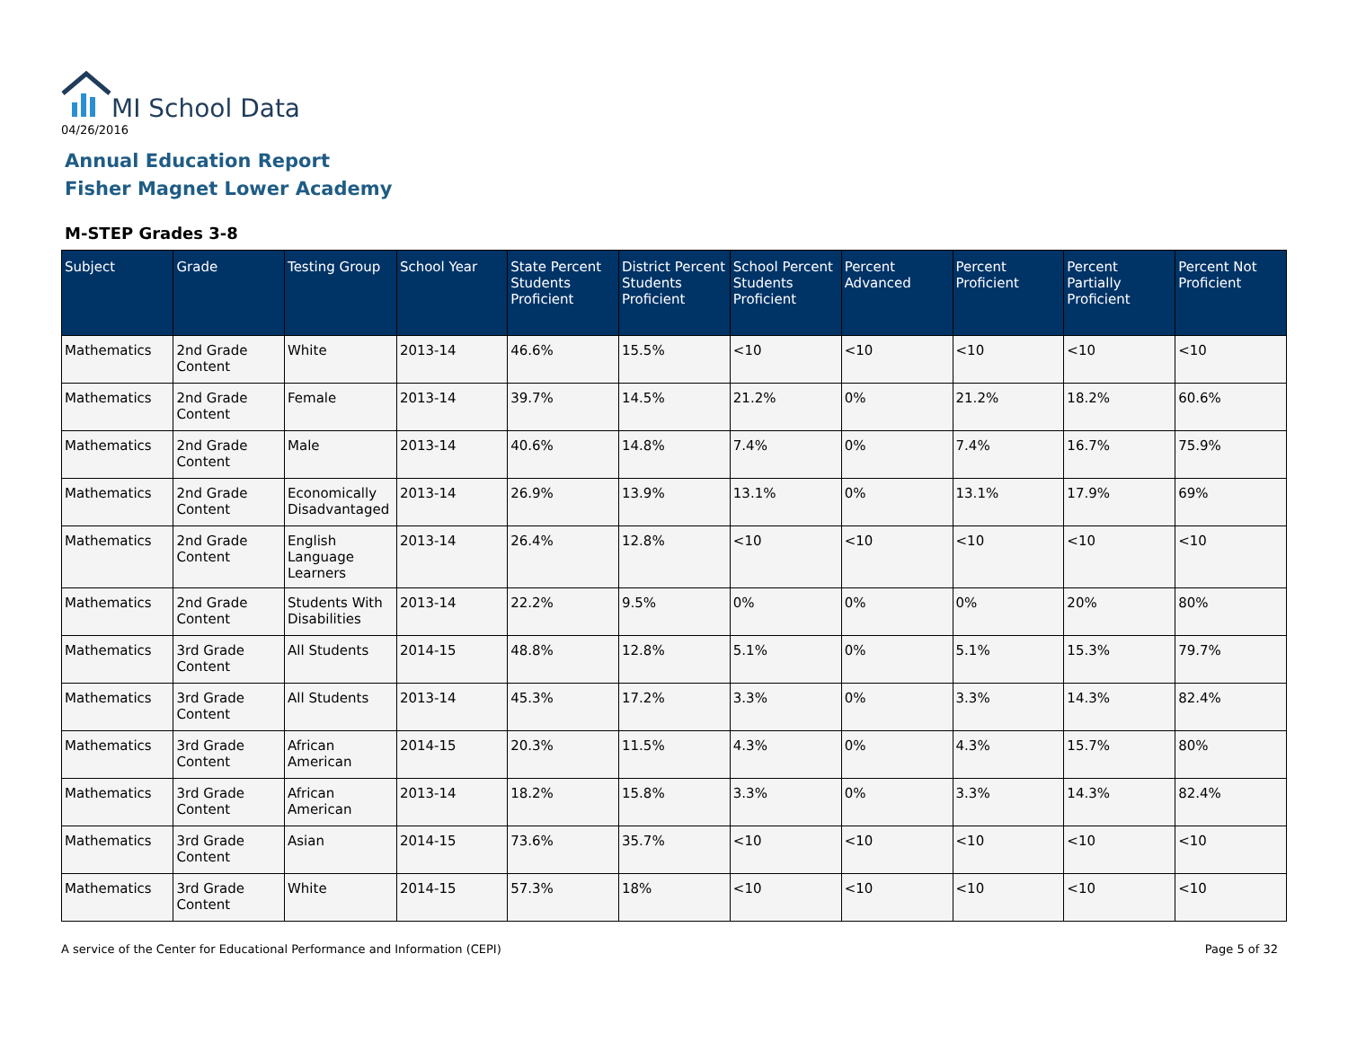MI School Data
04/26/2016
Annual Education Report
Fisher Magnet Lower Academy
M-STEP Grades 3-8
| Subject | Grade | Testing Group | School Year | State Percent Students Proficient | District Percent Students Proficient | School Percent Students Proficient | Percent Advanced | Percent Proficient | Percent Partially Proficient | Percent Not Proficient |
| --- | --- | --- | --- | --- | --- | --- | --- | --- | --- | --- |
| Mathematics | 2nd Grade Content | White | 2013-14 | 46.6% | 15.5% | <10 | <10 | <10 | <10 | <10 |
| Mathematics | 2nd Grade Content | Female | 2013-14 | 39.7% | 14.5% | 21.2% | 0% | 21.2% | 18.2% | 60.6% |
| Mathematics | 2nd Grade Content | Male | 2013-14 | 40.6% | 14.8% | 7.4% | 0% | 7.4% | 16.7% | 75.9% |
| Mathematics | 2nd Grade Content | Economically Disadvantaged | 2013-14 | 26.9% | 13.9% | 13.1% | 0% | 13.1% | 17.9% | 69% |
| Mathematics | 2nd Grade Content | English Language Learners | 2013-14 | 26.4% | 12.8% | <10 | <10 | <10 | <10 | <10 |
| Mathematics | 2nd Grade Content | Students With Disabilities | 2013-14 | 22.2% | 9.5% | 0% | 0% | 0% | 20% | 80% |
| Mathematics | 3rd Grade Content | All Students | 2014-15 | 48.8% | 12.8% | 5.1% | 0% | 5.1% | 15.3% | 79.7% |
| Mathematics | 3rd Grade Content | All Students | 2013-14 | 45.3% | 17.2% | 3.3% | 0% | 3.3% | 14.3% | 82.4% |
| Mathematics | 3rd Grade Content | African American | 2014-15 | 20.3% | 11.5% | 4.3% | 0% | 4.3% | 15.7% | 80% |
| Mathematics | 3rd Grade Content | African American | 2013-14 | 18.2% | 15.8% | 3.3% | 0% | 3.3% | 14.3% | 82.4% |
| Mathematics | 3rd Grade Content | Asian | 2014-15 | 73.6% | 35.7% | <10 | <10 | <10 | <10 | <10 |
| Mathematics | 3rd Grade Content | White | 2014-15 | 57.3% | 18% | <10 | <10 | <10 | <10 | <10 |
A service of the Center for Educational Performance and Information (CEPI)
Page 5 of 32